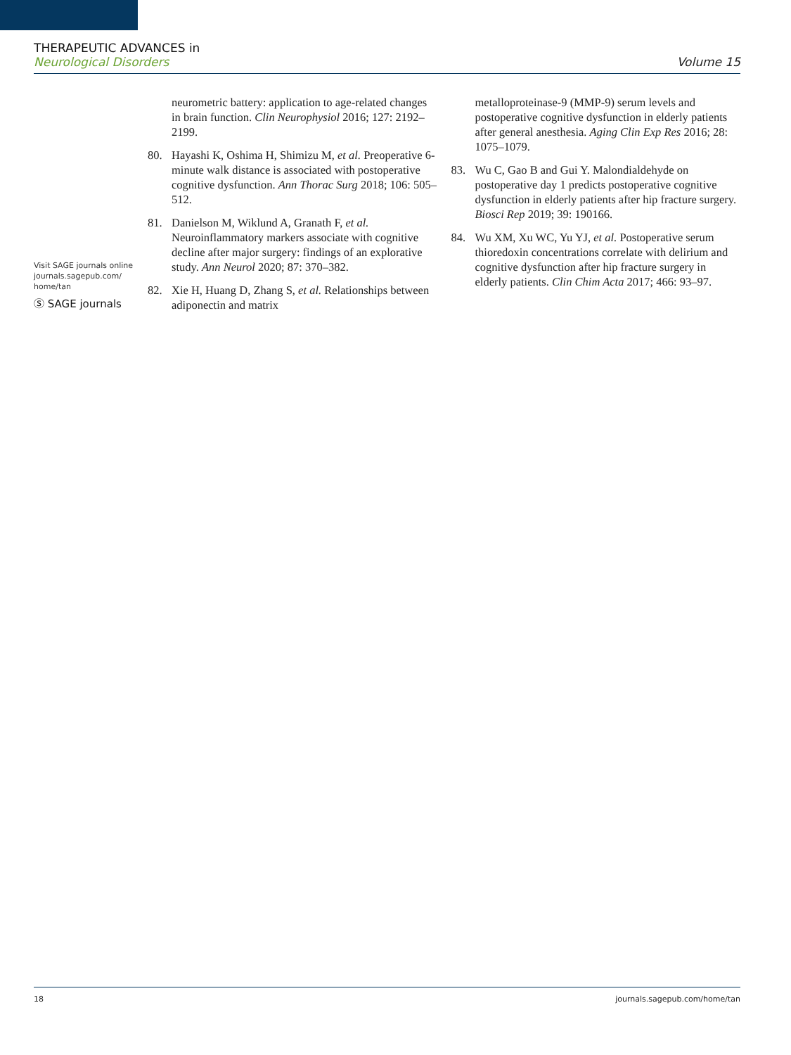THERAPEUTIC ADVANCES in
Neurological Disorders Volume 15
neurometric battery: application to age-related changes in brain function. Clin Neurophysiol 2016; 127: 2192–2199.
80. Hayashi K, Oshima H, Shimizu M, et al. Preoperative 6-minute walk distance is associated with postoperative cognitive dysfunction. Ann Thorac Surg 2018; 106: 505–512.
81. Danielson M, Wiklund A, Granath F, et al. Neuroinflammatory markers associate with cognitive decline after major surgery: findings of an explorative study. Ann Neurol 2020; 87: 370–382.
82. Xie H, Huang D, Zhang S, et al. Relationships between adiponectin and matrix
metalloproteinase-9 (MMP-9) serum levels and postoperative cognitive dysfunction in elderly patients after general anesthesia. Aging Clin Exp Res 2016; 28: 1075–1079.
83. Wu C, Gao B and Gui Y. Malondialdehyde on postoperative day 1 predicts postoperative cognitive dysfunction in elderly patients after hip fracture surgery. Biosci Rep 2019; 39: 190166.
84. Wu XM, Xu WC, Yu YJ, et al. Postoperative serum thioredoxin concentrations correlate with delirium and cognitive dysfunction after hip fracture surgery in elderly patients. Clin Chim Acta 2017; 466: 93–97.
Visit SAGE journals online journals.sagepub.com/ home/tan
Ⓢ SAGE journals
18 journals.sagepub.com/home/tan